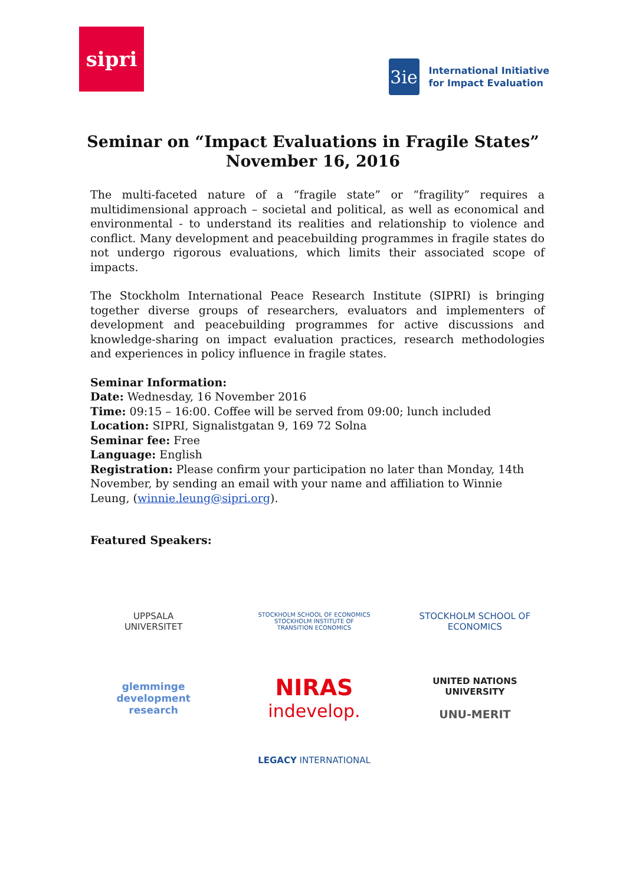sipri
3ie
International Initiative
for Impact Evaluation
Seminar on “Impact Evaluations in Fragile States”
November 16, 2016
The multi-faceted nature of a “fragile state” or “fragility” requires a multidimensional approach – societal and political, as well as economical and environmental - to understand its realities and relationship to violence and conflict. Many development and peacebuilding programmes in fragile states do not undergo rigorous evaluations, which limits their associated scope of impacts.
The Stockholm International Peace Research Institute (SIPRI) is bringing together diverse groups of researchers, evaluators and implementers of development and peacebuilding programmes for active discussions and knowledge-sharing on impact evaluation practices, research methodologies and experiences in policy influence in fragile states.
Seminar Information:
Date: Wednesday, 16 November 2016
Time: 09:15 – 16:00. Coffee will be served from 09:00; lunch included
Location: SIPRI, Signalistgatan 9, 169 72 Solna
Seminar fee: Free
Language: English
Registration: Please confirm your participation no later than Monday, 14th November, by sending an email with your name and affiliation to Winnie Leung, (winnie.leung@sipri.org).
Featured Speakers:
UPPSALA
UNIVERSITET
STOCKHOLM SCHOOL OF ECONOMICS
STOCKHOLM INSTITUTE OF
TRANSITION ECONOMICS
STOCKHOLM SCHOOL OF ECONOMICS
glemminge
development
research
NIRAS
indevelop.
UNITED NATIONS
UNIVERSITY
UNU-MERIT
LEGACY INTERNATIONAL